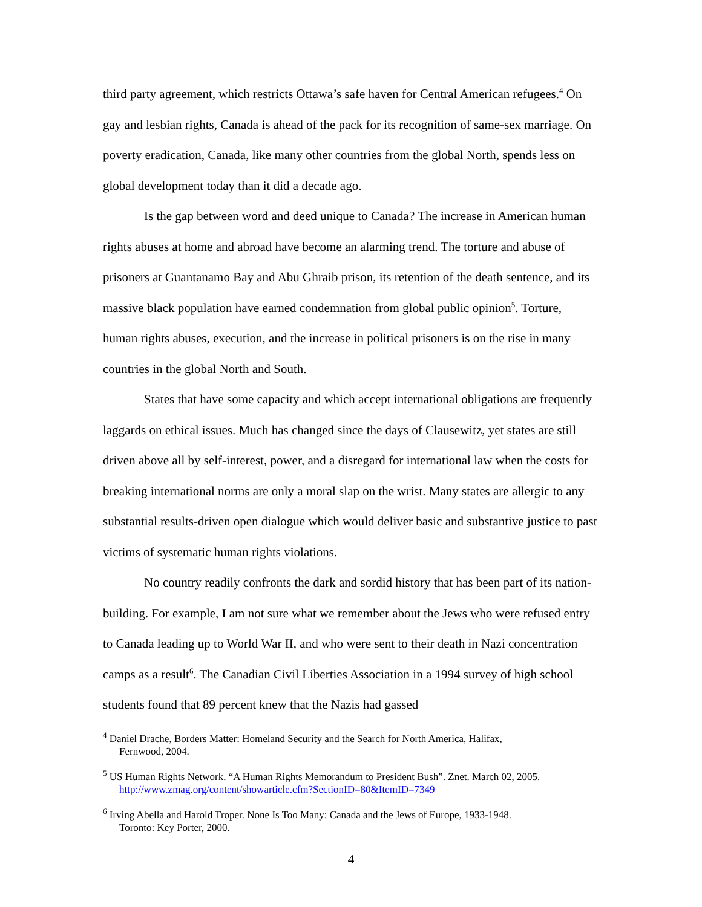third party agreement, which restricts Ottawa’s safe haven for Central American refugees.<sup>4</sup> On gay and lesbian rights, Canada is ahead of the pack for its recognition of same-sex marriage. On poverty eradication, Canada, like many other countries from the global North, spends less on global development today than it did a decade ago.
Is the gap between word and deed unique to Canada? The increase in American human rights abuses at home and abroad have become an alarming trend. The torture and abuse of prisoners at Guantanamo Bay and Abu Ghraib prison, its retention of the death sentence, and its massive black population have earned condemnation from global public opinion<sup>5</sup>. Torture, human rights abuses, execution, and the increase in political prisoners is on the rise in many countries in the global North and South.
States that have some capacity and which accept international obligations are frequently laggards on ethical issues. Much has changed since the days of Clausewitz, yet states are still driven above all by self-interest, power, and a disregard for international law when the costs for breaking international norms are only a moral slap on the wrist. Many states are allergic to any substantial results-driven open dialogue which would deliver basic and substantive justice to past victims of systematic human rights violations.
No country readily confronts the dark and sordid history that has been part of its nation-building. For example, I am not sure what we remember about the Jews who were refused entry to Canada leading up to World War II, and who were sent to their death in Nazi concentration camps as a result<sup>6</sup>. The Canadian Civil Liberties Association in a 1994 survey of high school students found that 89 percent knew that the Nazis had gassed
<sup>4</sup> Daniel Drache, Borders Matter: Homeland Security and the Search for North America, Halifax,
Fernwood, 2004.
<sup>5</sup> US Human Rights Network. “A Human Rights Memorandum to President Bush”. Znet. March 02, 2005.
http://www.zmag.org/content/showarticle.cfm?SectionID=80&ItemID=7349
<sup>6</sup> Irving Abella and Harold Troper. None Is Too Many: Canada and the Jews of Europe, 1933-1948.
Toronto: Key Porter, 2000.
4